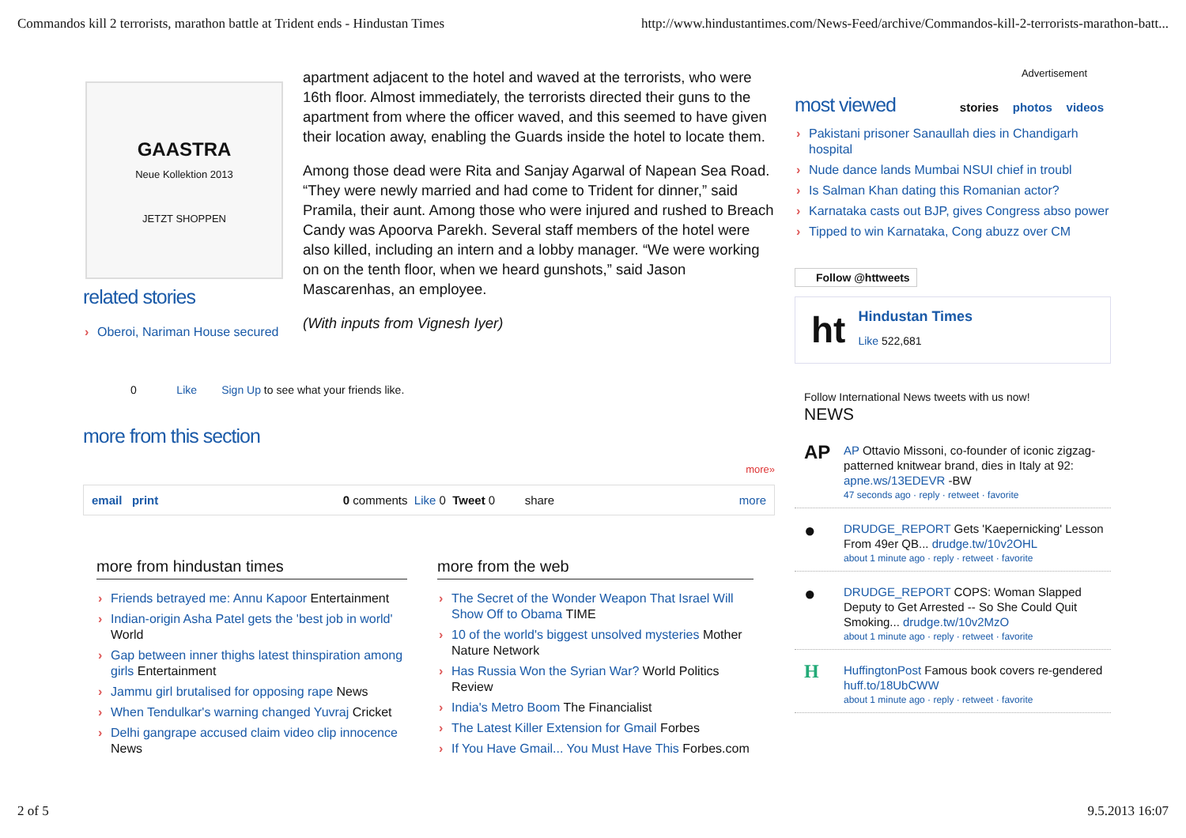Commandos kill 2 terrorists, marathon battle at Trident ends - Hindustan Times http://www.hindustantimes.com/News-Feed/archive/Commandos-kill-2-terrorists-marathon-batt...
GAASTRA
Neue Kollektion 2013
JETZT SHOPPEN
related stories
Oberoi, Nariman House secured
apartment adjacent to the hotel and waved at the terrorists, who were 16th floor. Almost immediately, the terrorists directed their guns to the apartment from where the officer waved, and this seemed to have given their location away, enabling the Guards inside the hotel to locate them.
Among those dead were Rita and Sanjay Agarwal of Napean Sea Road. “They were newly married and had come to Trident for dinner,” said Pramila, their aunt. Among those who were injured and rushed to Breach Candy was Apoorva Parekh. Several staff members of the hotel were also killed, including an intern and a lobby manager. “We were working on on the tenth floor, when we heard gunshots,” said Jason Mascarenhas, an employee.
(With inputs from Vignesh Iyer)
0 Like Sign Up to see what your friends like.
more from this section
more»
email print 0 comments Like 0 Tweet 0 share more
more from hindustan times
Friends betrayed me: Annu Kapoor Entertainment
Indian-origin Asha Patel gets the 'best job in world' World
Gap between inner thighs latest thinspiration among girls Entertainment
Jammu girl brutalised for opposing rape News
When Tendulkar's warning changed Yuvraj Cricket
Delhi gangrape accused claim video clip innocence News
more from the web
The Secret of the Wonder Weapon That Israel Will Show Off to Obama TIME
10 of the world's biggest unsolved mysteries Mother Nature Network
Has Russia Won the Syrian War? World Politics Review
India's Metro Boom The Financialist
The Latest Killer Extension for Gmail Forbes
If You Have Gmail... You Must Have This Forbes.com
Advertisement
most viewed
stories photos videos
Pakistani prisoner Sanaullah dies in Chandigarh hospital
Nude dance lands Mumbai NSUI chief in troubl
Is Salman Khan dating this Romanian actor?
Karnataka casts out BJP, gives Congress abso power
Tipped to win Karnataka, Cong abuzz over CM
Follow @httweets
ht
Hindustan Times
Like 522,681
Follow International News tweets with us now!
NEWS
AP AP Ottavio Missoni, co-founder of iconic zigzag-patterned knitwear brand, dies in Italy at 92: apne.ws/13EDEVR -BW
47 seconds ago · reply · retweet · favorite
● DRUDGE_REPORT Gets 'Kaepernicking' Lesson From 49er QB... drudge.tw/10v2OHL
about 1 minute ago · reply · retweet · favorite
● DRUDGE_REPORT COPS: Woman Slapped Deputy to Get Arrested -- So She Could Quit Smoking... drudge.tw/10v2MzO
about 1 minute ago · reply · retweet · favorite
H HuffingtonPost Famous book covers re-gendered huff.to/18UbCWW
about 1 minute ago · reply · retweet · favorite
2 of 5 9.5.2013 16:07